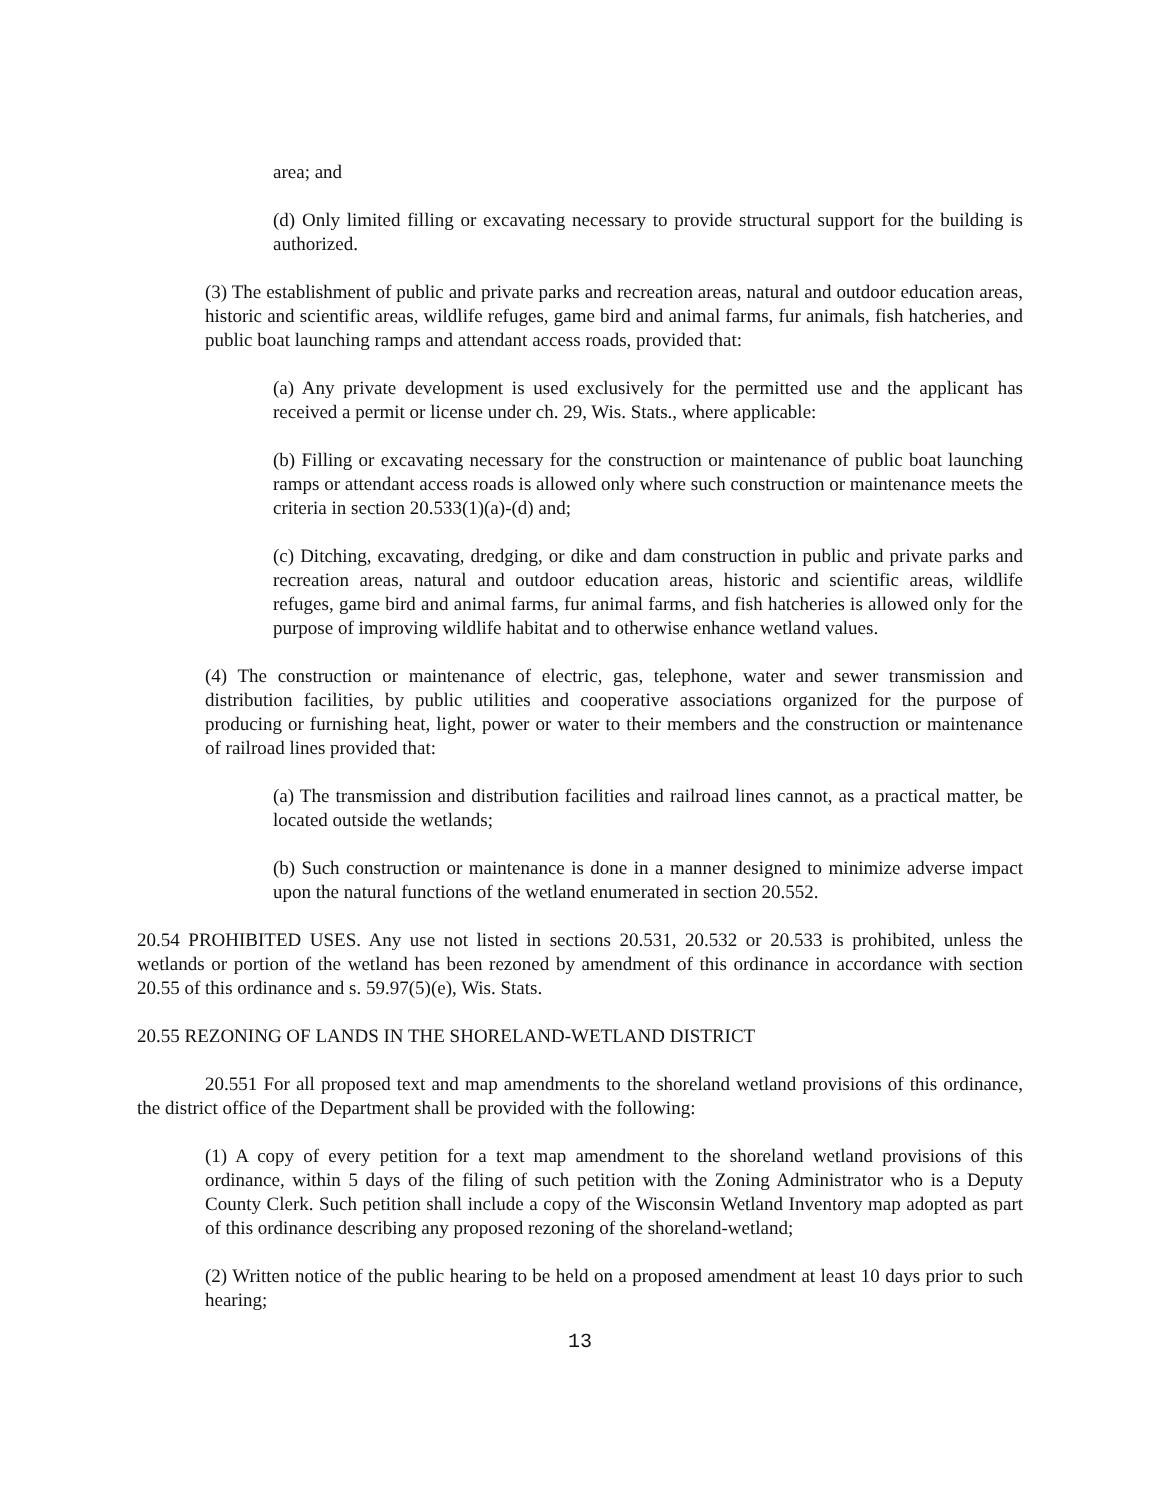area; and
(d) Only limited filling or excavating necessary to provide structural support for the building is authorized.
(3) The establishment of public and private parks and recreation areas, natural and outdoor education areas, historic and scientific areas, wildlife refuges, game bird and animal farms, fur animals, fish hatcheries, and public boat launching ramps and attendant access roads, provided that:
(a) Any private development is used exclusively for the permitted use and the applicant has received a permit or license under ch. 29, Wis. Stats., where applicable:
(b) Filling or excavating necessary for the construction or maintenance of public boat launching ramps or attendant access roads is allowed only where such construction or maintenance meets the criteria in section 20.533(1)(a)-(d) and;
(c) Ditching, excavating, dredging, or dike and dam construction in public and private parks and recreation areas, natural and outdoor education areas, historic and scientific areas, wildlife refuges, game bird and animal farms, fur animal farms, and fish hatcheries is allowed only for the purpose of improving wildlife habitat and to otherwise enhance wetland values.
(4) The construction or maintenance of electric, gas, telephone, water and sewer transmission and distribution facilities, by public utilities and cooperative associations organized for the purpose of producing or furnishing heat, light, power or water to their members and the construction or maintenance of railroad lines provided that:
(a) The transmission and distribution facilities and railroad lines cannot, as a practical matter, be located outside the wetlands;
(b) Such construction or maintenance is done in a manner designed to minimize adverse impact upon the natural functions of the wetland enumerated in section 20.552.
20.54 PROHIBITED USES. Any use not listed in sections 20.531, 20.532 or 20.533 is prohibited, unless the wetlands or portion of the wetland has been rezoned by amendment of this ordinance in accordance with section 20.55 of this ordinance and s. 59.97(5)(e), Wis. Stats.
20.55 REZONING OF LANDS IN THE SHORELAND-WETLAND DISTRICT
20.551 For all proposed text and map amendments to the shoreland wetland provisions of this ordinance, the district office of the Department shall be provided with the following:
(1) A copy of every petition for a text map amendment to the shoreland wetland provisions of this ordinance, within 5 days of the filing of such petition with the Zoning Administrator who is a Deputy County Clerk. Such petition shall include a copy of the Wisconsin Wetland Inventory map adopted as part of this ordinance describing any proposed rezoning of the shoreland-wetland;
(2) Written notice of the public hearing to be held on a proposed amendment at least 10 days prior to such hearing;
13